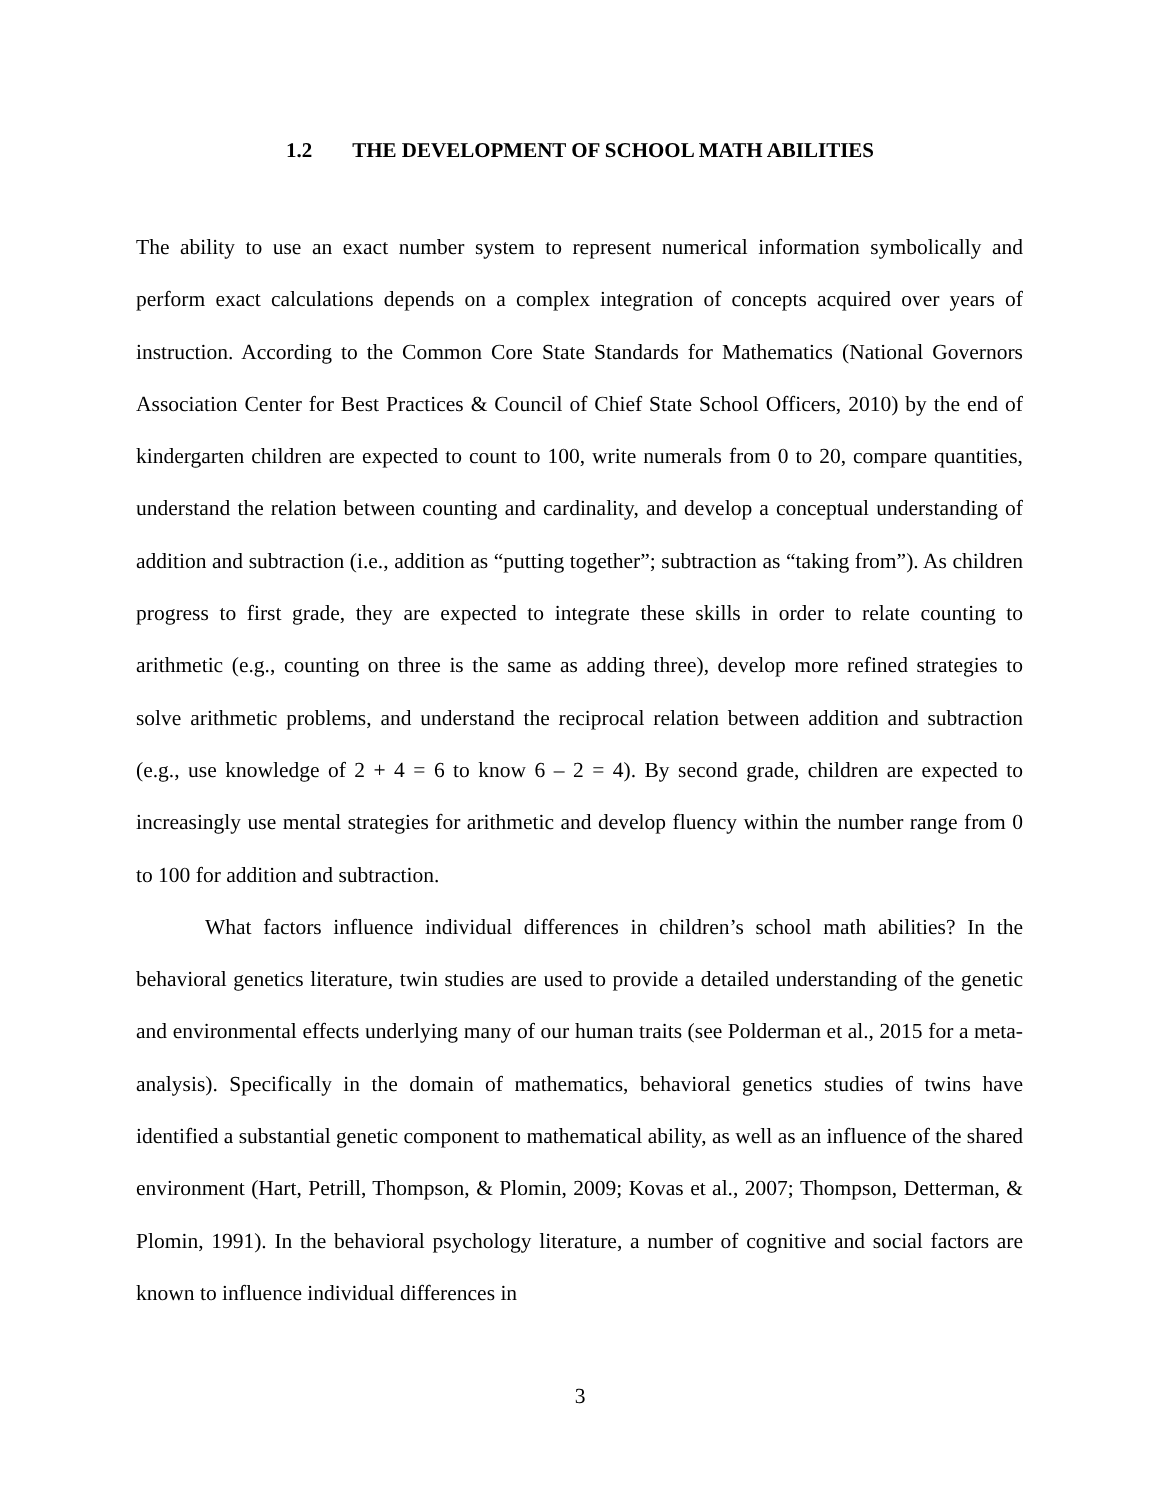1.2 THE DEVELOPMENT OF SCHOOL MATH ABILITIES
The ability to use an exact number system to represent numerical information symbolically and perform exact calculations depends on a complex integration of concepts acquired over years of instruction. According to the Common Core State Standards for Mathematics (National Governors Association Center for Best Practices & Council of Chief State School Officers, 2010) by the end of kindergarten children are expected to count to 100, write numerals from 0 to 20, compare quantities, understand the relation between counting and cardinality, and develop a conceptual understanding of addition and subtraction (i.e., addition as “putting together”; subtraction as “taking from”). As children progress to first grade, they are expected to integrate these skills in order to relate counting to arithmetic (e.g., counting on three is the same as adding three), develop more refined strategies to solve arithmetic problems, and understand the reciprocal relation between addition and subtraction (e.g., use knowledge of 2 + 4 = 6 to know 6 – 2 = 4). By second grade, children are expected to increasingly use mental strategies for arithmetic and develop fluency within the number range from 0 to 100 for addition and subtraction.
What factors influence individual differences in children’s school math abilities? In the behavioral genetics literature, twin studies are used to provide a detailed understanding of the genetic and environmental effects underlying many of our human traits (see Polderman et al., 2015 for a meta-analysis). Specifically in the domain of mathematics, behavioral genetics studies of twins have identified a substantial genetic component to mathematical ability, as well as an influence of the shared environment (Hart, Petrill, Thompson, & Plomin, 2009; Kovas et al., 2007; Thompson, Detterman, & Plomin, 1991). In the behavioral psychology literature, a number of cognitive and social factors are known to influence individual differences in
3